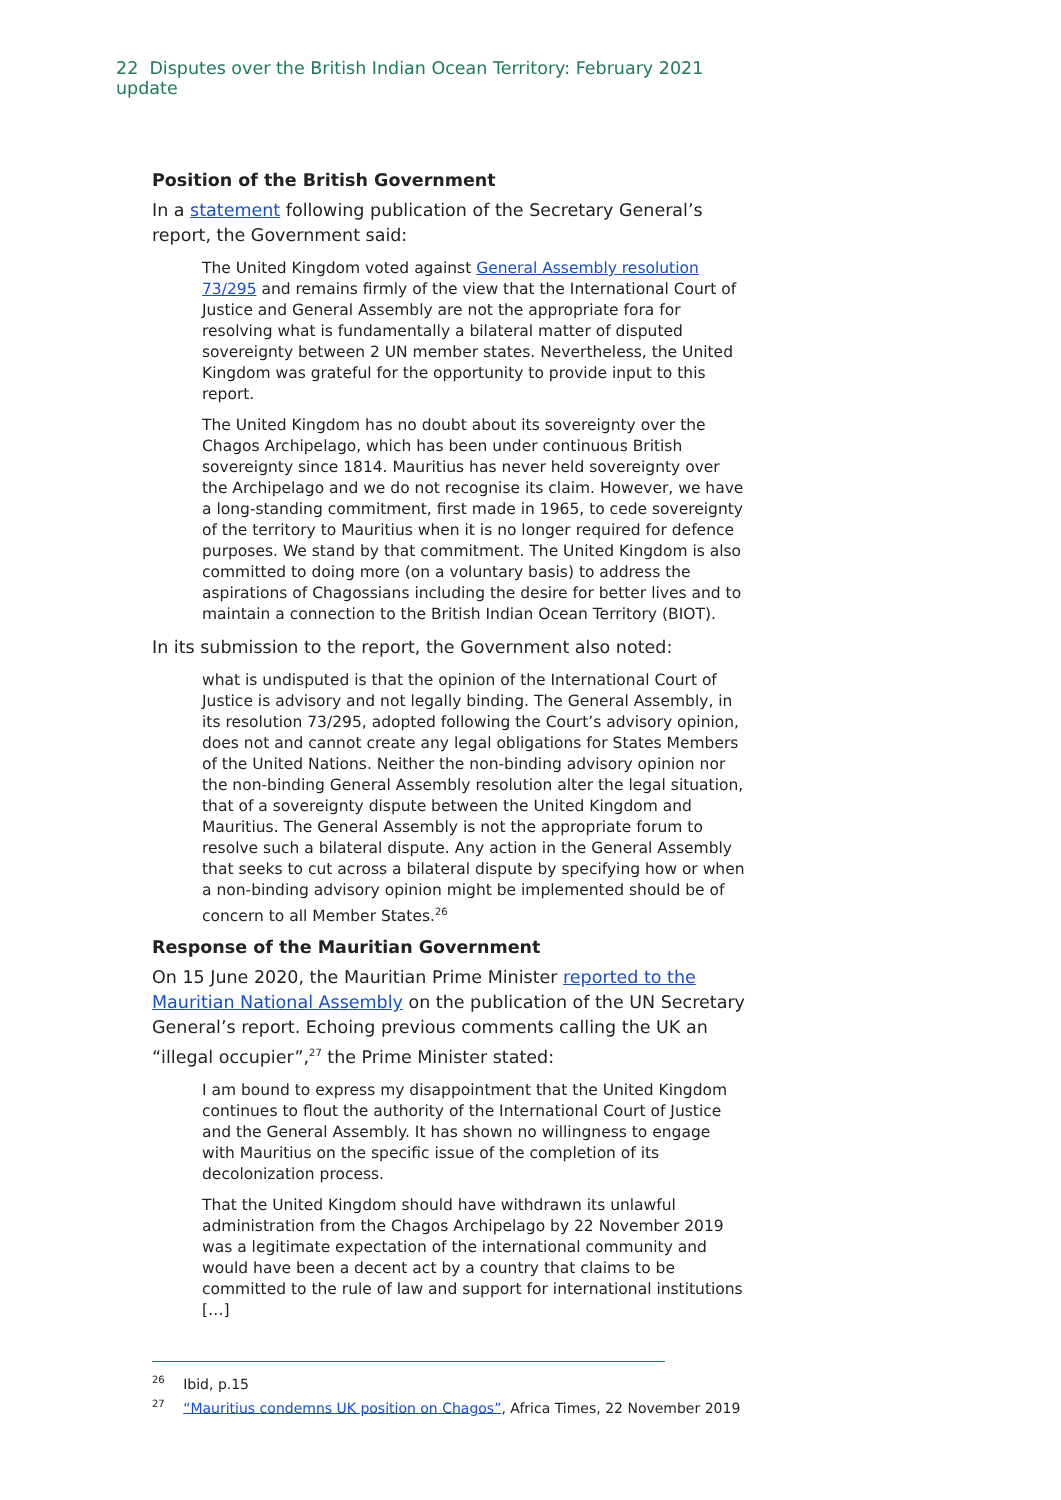22 Disputes over the British Indian Ocean Territory: February 2021 update
Position of the British Government
In a statement following publication of the Secretary General’s report, the Government said:
The United Kingdom voted against General Assembly resolution 73/295 and remains firmly of the view that the International Court of Justice and General Assembly are not the appropriate fora for resolving what is fundamentally a bilateral matter of disputed sovereignty between 2 UN member states. Nevertheless, the United Kingdom was grateful for the opportunity to provide input to this report.
The United Kingdom has no doubt about its sovereignty over the Chagos Archipelago, which has been under continuous British sovereignty since 1814. Mauritius has never held sovereignty over the Archipelago and we do not recognise its claim. However, we have a long-standing commitment, first made in 1965, to cede sovereignty of the territory to Mauritius when it is no longer required for defence purposes. We stand by that commitment. The United Kingdom is also committed to doing more (on a voluntary basis) to address the aspirations of Chagossians including the desire for better lives and to maintain a connection to the British Indian Ocean Territory (BIOT).
In its submission to the report, the Government also noted:
what is undisputed is that the opinion of the International Court of Justice is advisory and not legally binding. The General Assembly, in its resolution 73/295, adopted following the Court’s advisory opinion, does not and cannot create any legal obligations for States Members of the United Nations. Neither the non-binding advisory opinion nor the non-binding General Assembly resolution alter the legal situation, that of a sovereignty dispute between the United Kingdom and Mauritius. The General Assembly is not the appropriate forum to resolve such a bilateral dispute. Any action in the General Assembly that seeks to cut across a bilateral dispute by specifying how or when a non-binding advisory opinion might be implemented should be of concern to all Member States.<sup>26</sup>
Response of the Mauritian Government
On 15 June 2020, the Mauritian Prime Minister reported to the Mauritian National Assembly on the publication of the UN Secretary General’s report. Echoing previous comments calling the UK an “illegal occupier”,<sup>27</sup> the Prime Minister stated:
I am bound to express my disappointment that the United Kingdom continues to flout the authority of the International Court of Justice and the General Assembly. It has shown no willingness to engage with Mauritius on the specific issue of the completion of its decolonization process.
That the United Kingdom should have withdrawn its unlawful administration from the Chagos Archipelago by 22 November 2019 was a legitimate expectation of the international community and would have been a decent act by a country that claims to be committed to the rule of law and support for international institutions […]
<sup>26</sup> Ibid, p.15
<sup>27</sup> “Mauritius condemns UK position on Chagos”, Africa Times, 22 November 2019